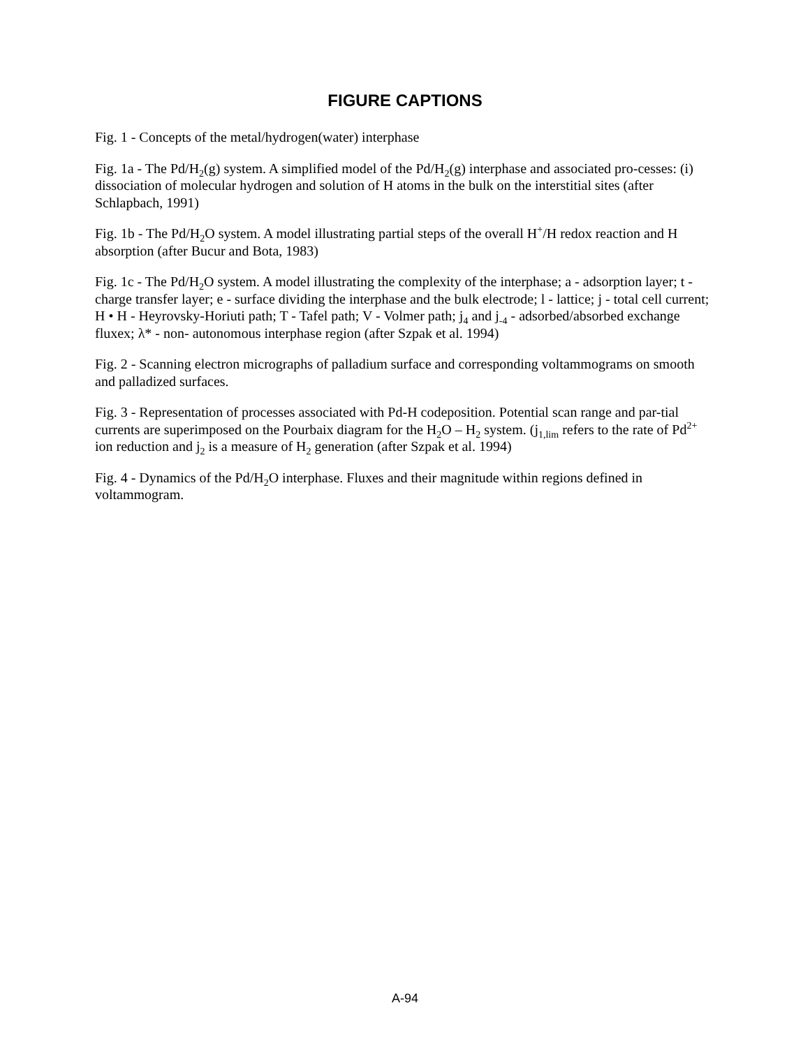FIGURE CAPTIONS
Fig. 1 - Concepts of the metal/hydrogen(water) interphase
Fig. 1a - The Pd/H<sub>2</sub>(g) system. A simplified model of the Pd/H<sub>2</sub>(g) interphase and associated pro-cesses: (i) dissociation of molecular hydrogen and solution of H atoms in the bulk on the interstitial sites (after Schlapbach, 1991)
Fig. 1b - The Pd/H<sub>2</sub>O system. A model illustrating partial steps of the overall H<sup>+</sup>/H redox reaction and H absorption (after Bucur and Bota, 1983)
Fig. 1c - The Pd/H<sub>2</sub>O system. A model illustrating the complexity of the interphase; a - adsorption layer; t - charge transfer layer; e - surface dividing the interphase and the bulk electrode; l - lattice; j - total cell current; H • H - Heyrovsky-Horiuti path; T - Tafel path; V - Volmer path; j<sub>4</sub> and j<sub>-4</sub> - adsorbed/absorbed exchange fluxex; λ* - non- autonomous interphase region (after Szpak et al. 1994)
Fig. 2 - Scanning electron micrographs of palladium surface and corresponding voltammograms on smooth and palladized surfaces.
Fig. 3 - Representation of processes associated with Pd-H codeposition. Potential scan range and par-tial currents are superimposed on the Pourbaix diagram for the H<sub>2</sub>O – H<sub>2</sub> system. (j<sub>1,lim</sub> refers to the rate of Pd<sup>2+</sup> ion reduction and j<sub>2</sub> is a measure of H<sub>2</sub> generation (after Szpak et al. 1994)
Fig. 4 - Dynamics of the Pd/H<sub>2</sub>O interphase. Fluxes and their magnitude within regions defined in voltammogram.
A-94